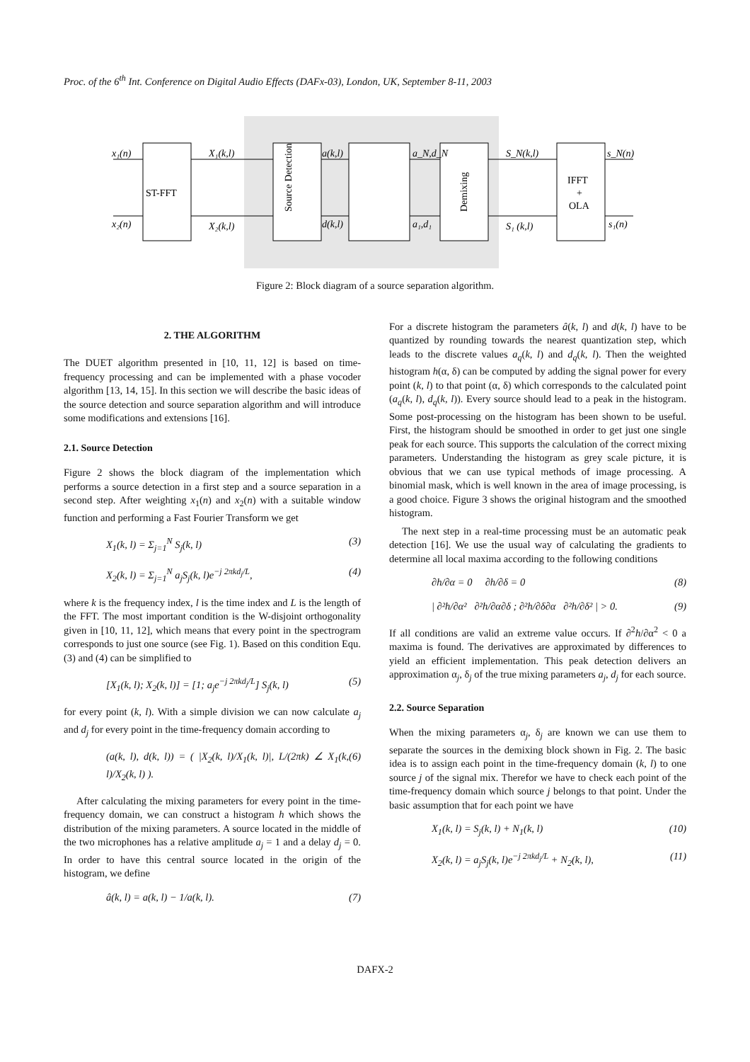Proc. of the 6<sup>th</sup> Int. Conference on Digital Audio Effects (DAFx-03), London, UK, September 8-11, 2003
ST-FFT
Source Detection
Demixing
IFFT
+
OLA
x₁(n)
x₂(n)
X₁(k,l)
X₂(k,l)
a(k,l)
d(k,l)
a_N,d_N
a₁,d₁
S_N(k,l)
S₁ (k,l)
s_N(n)
s₁(n)
Figure 2: Block diagram of a source separation algorithm.
2. THE ALGORITHM
The DUET algorithm presented in [10, 11, 12] is based on time-frequency processing and can be implemented with a phase vocoder algorithm [13, 14, 15]. In this section we will describe the basic ideas of the source detection and source separation algorithm and will introduce some modifications and extensions [16].
2.1. Source Detection
Figure 2 shows the block diagram of the implementation which performs a source detection in a first step and a source separation in a second step. After weighting x<sub>1</sub>(n) and x<sub>2</sub>(n) with a suitable window function and performing a Fast Fourier Transform we get
X<sub>1</sub>(k, l) = Σ<sub>j=1</sub><sup>N</sup> S<sub>j</sub>(k, l) (3)
X<sub>2</sub>(k, l) = Σ<sub>j=1</sub><sup>N</sup> a<sub>j</sub>S<sub>j</sub>(k, l)e<sup>−j 2πkd<sub>j</sub>/L</sup>, (4)
where k is the frequency index, l is the time index and L is the length of the FFT. The most important condition is the W-disjoint orthogonality given in [10, 11, 12], which means that every point in the spectrogram corresponds to just one source (see Fig. 1). Based on this condition Equ. (3) and (4) can be simplified to
[X<sub>1</sub>(k, l); X<sub>2</sub>(k, l)] = [1; a<sub>j</sub>e<sup>−j 2πkd<sub>j</sub>/L</sup>] S<sub>j</sub>(k, l) (5)
for every point (k, l). With a simple division we can now calculate a<sub>j</sub> and d<sub>j</sub> for every point in the time-frequency domain according to
(a(k, l), d(k, l)) = ( |X<sub>2</sub>(k, l)/X<sub>1</sub>(k, l)|, L/(2πk) ∠ X<sub>1</sub>(k, l)/X<sub>2</sub>(k, l) ). (6)
After calculating the mixing parameters for every point in the time-frequency domain, we can construct a histogram h which shows the distribution of the mixing parameters. A source located in the middle of the two microphones has a relative amplitude a<sub>j</sub> = 1 and a delay d<sub>j</sub> = 0. In order to have this central source located in the origin of the histogram, we define
â(k, l) = a(k, l) − 1/a(k, l). (7)
For a discrete histogram the parameters â(k, l) and d(k, l) have to be quantized by rounding towards the nearest quantization step, which leads to the discrete values a<sub>q</sub>(k, l) and d<sub>q</sub>(k, l). Then the weighted histogram h(α, δ) can be computed by adding the signal power for every point (k, l) to that point (α, δ) which corresponds to the calculated point (a<sub>q</sub>(k, l), d<sub>q</sub>(k, l)). Every source should lead to a peak in the histogram. Some post-processing on the histogram has been shown to be useful. First, the histogram should be smoothed in order to get just one single peak for each source. This supports the calculation of the correct mixing parameters. Understanding the histogram as grey scale picture, it is obvious that we can use typical methods of image processing. A binomial mask, which is well known in the area of image processing, is a good choice. Figure 3 shows the original histogram and the smoothed histogram.
The next step in a real-time processing must be an automatic peak detection [16]. We use the usual way of calculating the gradients to determine all local maxima according to the following conditions
∂h/∂α = 0 ∂h/∂δ = 0 (8)
| ∂²h/∂α² ∂²h/∂α∂δ ; ∂²h/∂δ∂α ∂²h/∂δ² | > 0. (9)
If all conditions are valid an extreme value occurs. If ∂<sup>2</sup>h/∂α<sup>2</sup> < 0 a maxima is found. The derivatives are approximated by differences to yield an efficient implementation. This peak detection delivers an approximation α<sub>j</sub>, δ<sub>j</sub> of the true mixing parameters a<sub>j</sub>, d<sub>j</sub> for each source.
2.2. Source Separation
When the mixing parameters α<sub>j</sub>, δ<sub>j</sub> are known we can use them to separate the sources in the demixing block shown in Fig. 2. The basic idea is to assign each point in the time-frequency domain (k, l) to one source j of the signal mix. Therefor we have to check each point of the time-frequency domain which source j belongs to that point. Under the basic assumption that for each point we have
X<sub>1</sub>(k, l) = S<sub>j</sub>(k, l) + N<sub>1</sub>(k, l) (10)
X<sub>2</sub>(k, l) = a<sub>j</sub>S<sub>j</sub>(k, l)e<sup>−j 2πkd<sub>j</sub>/L</sup> + N<sub>2</sub>(k, l), (11)
DAFX-2